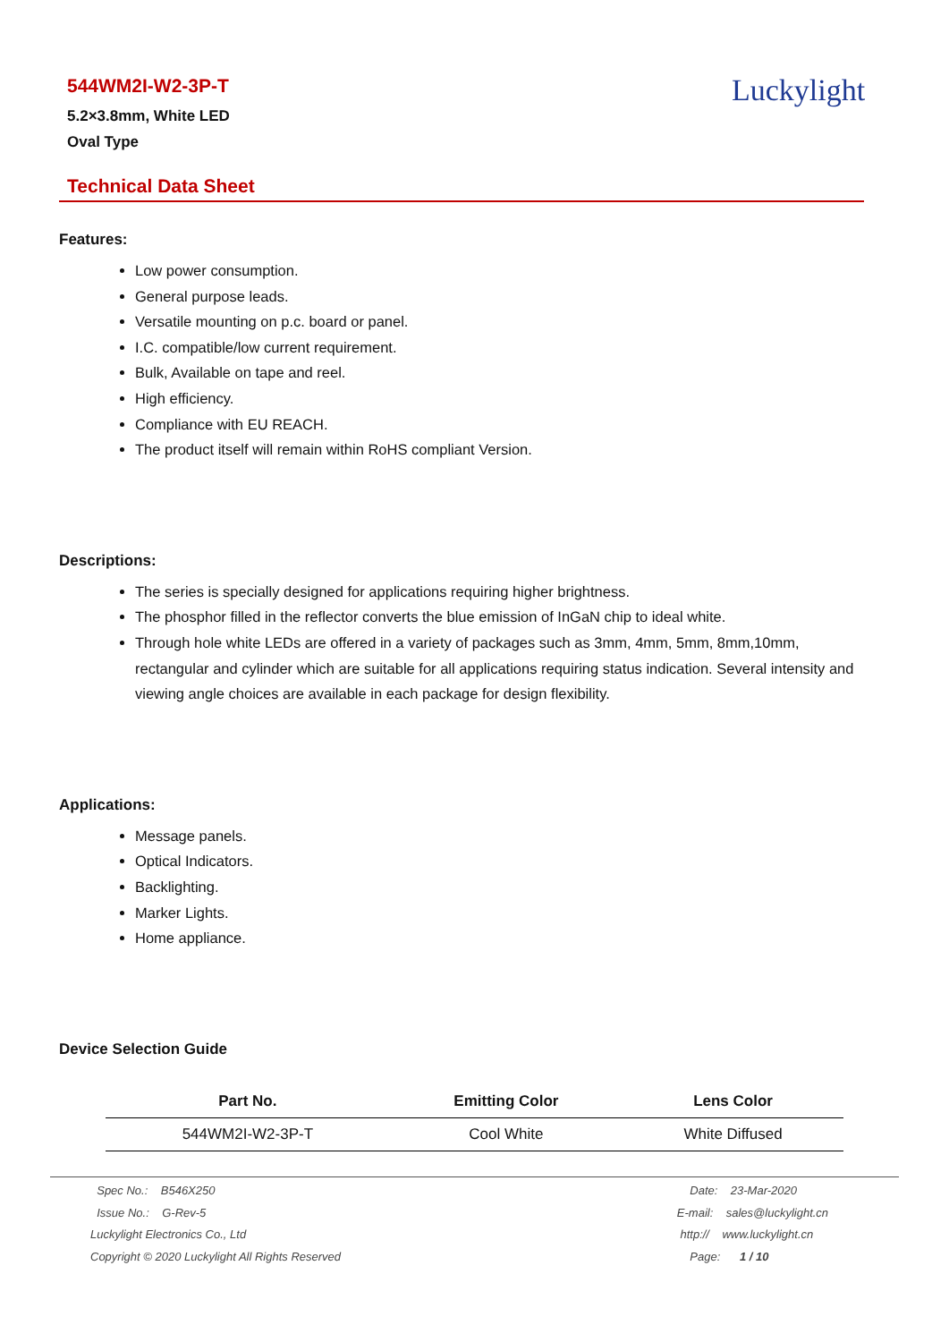544WM2I-W2-3P-T
5.2×3.8mm, White LED
Oval Type
Luckylight
Technical Data Sheet
Features:
Low power consumption.
General purpose leads.
Versatile mounting on p.c. board or panel.
I.C. compatible/low current requirement.
Bulk, Available on tape and reel.
High efficiency.
Compliance with EU REACH.
The product itself will remain within RoHS compliant Version.
Descriptions:
The series is specially designed for applications requiring higher brightness.
The phosphor filled in the reflector converts the blue emission of InGaN chip to ideal white.
Through hole white LEDs are offered in a variety of packages such as 3mm, 4mm, 5mm, 8mm,10mm, rectangular and cylinder which are suitable for all applications requiring status indication. Several intensity and viewing angle choices are available in each package for design flexibility.
Applications:
Message panels.
Optical Indicators.
Backlighting.
Marker Lights.
Home appliance.
Device Selection Guide
| Part No. | Emitting Color | Lens Color |
| --- | --- | --- |
| 544WM2I-W2-3P-T | Cool White | White Diffused |
Spec No.: B546X250
Issue No.: G-Rev-5
Luckylight Electronics Co., Ltd
Copyright © 2020 Luckylight All Rights Reserved
Date: 23-Mar-2020
E-mail: sales@luckylight.cn
http:// www.luckylight.cn
Page: 1 / 10